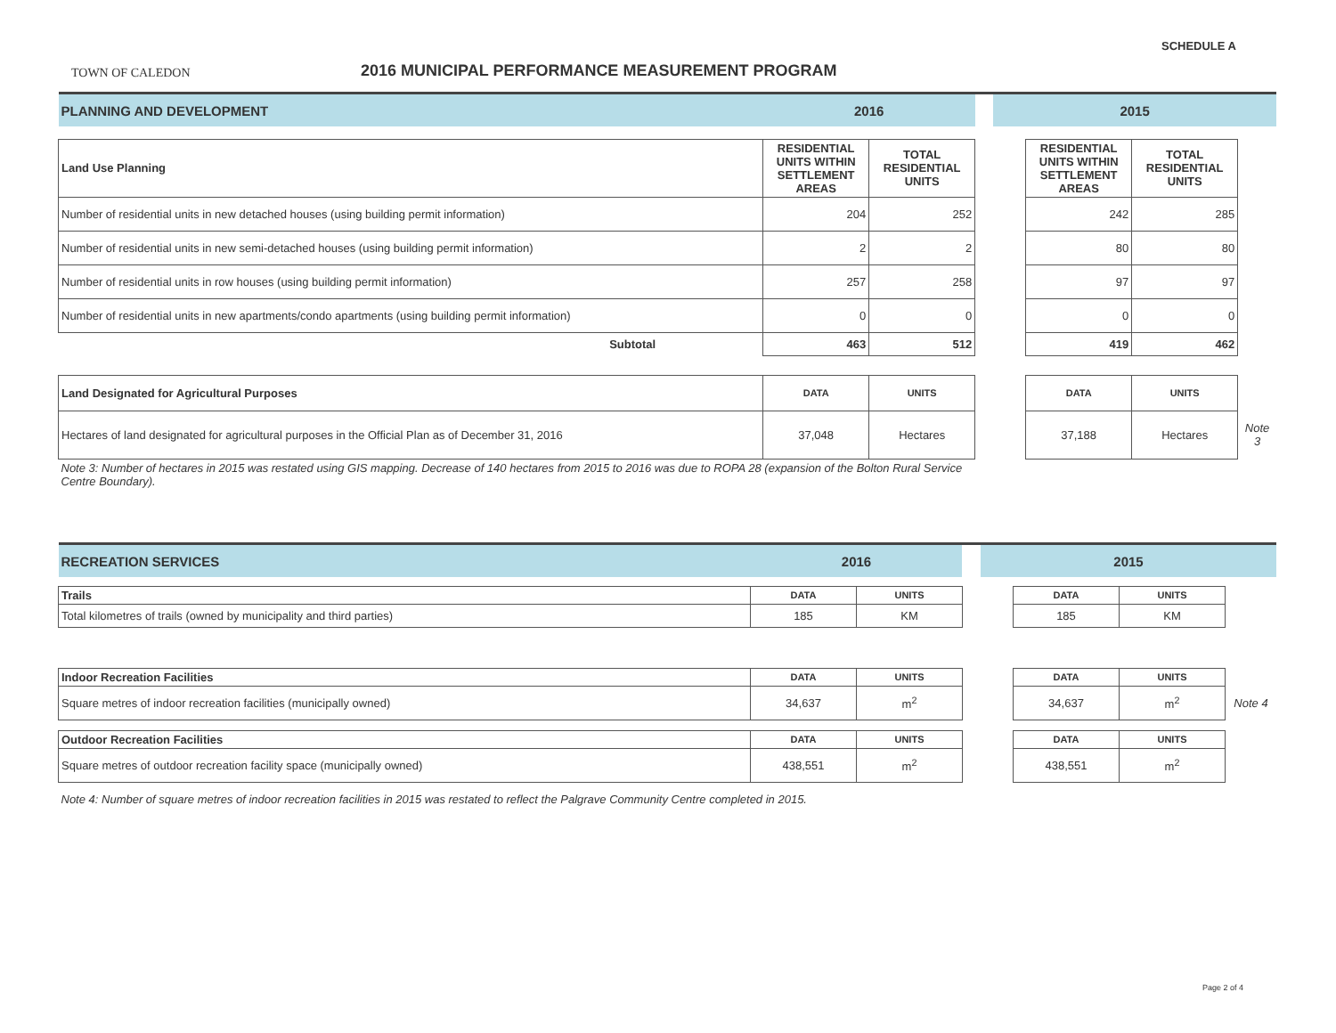TOWN OF CALEDON
2016 MUNICIPAL PERFORMANCE MEASUREMENT PROGRAM
SCHEDULE A
| PLANNING AND DEVELOPMENT | 2016 | | | 2015 | | | |
| Land Use Planning | RESIDENTIAL UNITS WITHIN SETTLEMENT AREAS | TOTAL RESIDENTIAL UNITS | | | RESIDENTIAL UNITS WITHIN SETTLEMENT AREAS | TOTAL RESIDENTIAL UNITS | |
| Number of residential units in new detached houses (using building permit information) | 204 | 252 | | | 242 | 285 | |
| Number of residential units in new semi-detached houses (using building permit information) | 2 | 2 | | | 80 | 80 | |
| Number of residential units in row houses (using building permit information) | 257 | 258 | | | 97 | 97 | |
| Number of residential units in new apartments/condo apartments (using building permit information) | 0 | 0 | | | 0 | 0 | |
| Subtotal | 463 | 512 | | | 419 | 462 | |
| Land Designated for Agricultural Purposes | DATA | UNITS | | | DATA | UNITS | |
| Hectares of land designated for agricultural purposes in the Official Plan as of December 31, 2016 | 37,048 | Hectares | | | 37,188 | Hectares | Note 3 |
| Note 3: Number of hectares in 2015 was restated using GIS mapping. Decrease of 140 hectares from 2015 to 2016 was due to ROPA 28 (expansion of the Bolton Rural Service Centre Boundary). | | | | | | | |
| RECREATION SERVICES | 2016 | | | 2015 | | | |
| Trails | DATA | UNITS | | | DATA | UNITS | |
| Total kilometres of trails (owned by municipality and third parties) | 185 | KM | | | 185 | KM | |
| Indoor Recreation Facilities | DATA | UNITS | | | DATA | UNITS | |
| Square metres of indoor recreation facilities (municipally owned) | 34,637 | m<sup>2</sup> | | | 34,637 | m<sup>2</sup> | Note 4 |
| Outdoor Recreation Facilities | DATA | UNITS | | | DATA | UNITS | |
| Square metres of outdoor recreation facility space (municipally owned) | 438,551 | m<sup>2</sup> | | | 438,551 | m<sup>2</sup> | |
| Note 4: Number of square metres of indoor recreation facilities in 2015 was restated to reflect the Palgrave Community Centre completed in 2015. | | | | | | | |
Page 2 of 4